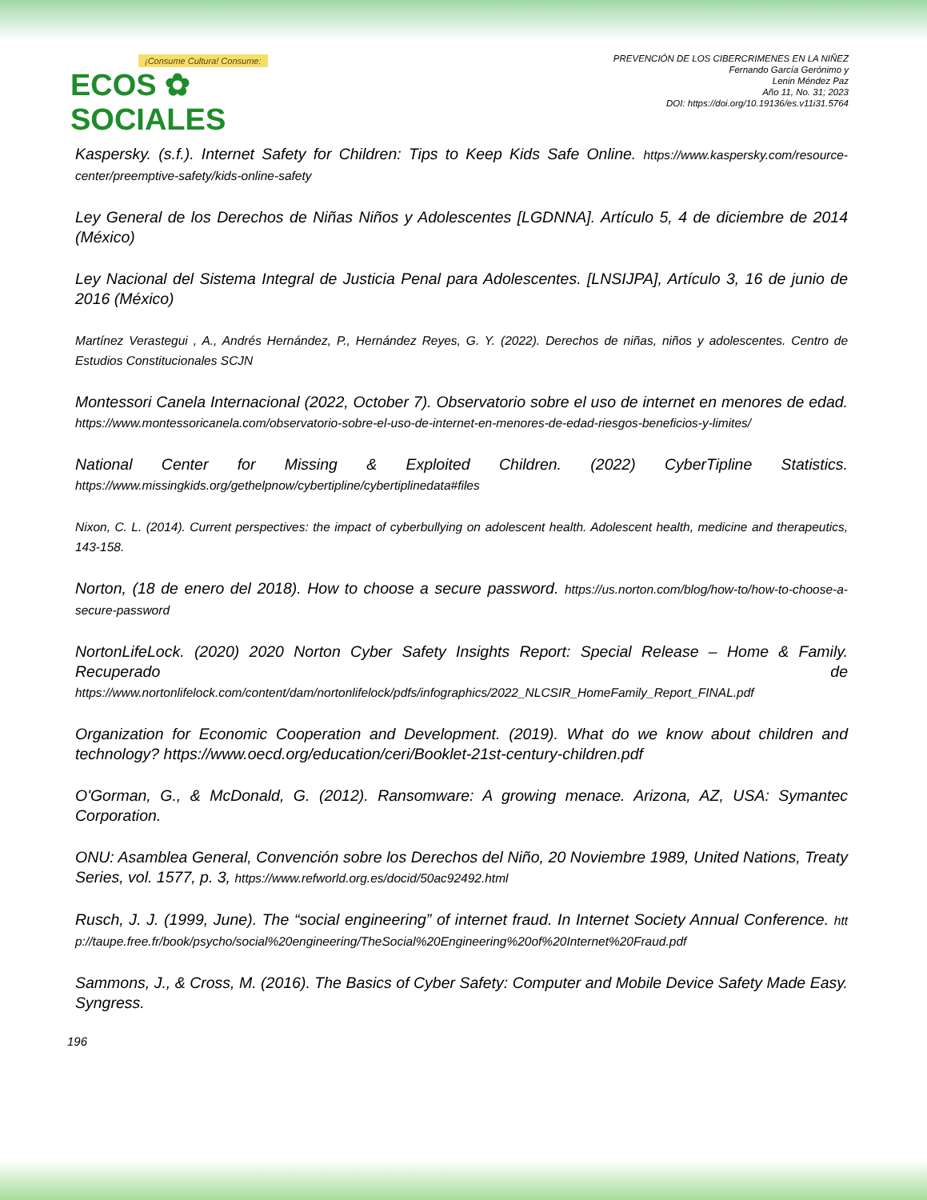¡Consume Cultura! Consume:
ECOS ✿ SOCIALES
PREVENCIÓN DE LOS CIBERCRIMENES EN LA NIÑEZ
Fernando García Gerónimo y
Lenin Méndez Paz
Año 11, No. 31; 2023
DOI: https://doi.org/10.19136/es.v11i31.5764
Kaspersky. (s.f.). Internet Safety for Children: Tips to Keep Kids Safe Online. https://www.kaspersky.com/resource-center/preemptive-safety/kids-online-safety
Ley General de los Derechos de Niñas Niños y Adolescentes [LGDNNA]. Artículo 5, 4 de diciembre de 2014 (México)
Ley Nacional del Sistema Integral de Justicia Penal para Adolescentes. [LNSIJPA], Artículo 3, 16 de junio de 2016 (México)
Martínez Verastegui , A., Andrés Hernández, P., Hernández Reyes, G. Y. (2022). Derechos de niñas, niños y adolescentes. Centro de Estudios Constitucionales SCJN
Montessori Canela Internacional (2022, October 7). Observatorio sobre el uso de internet en menores de edad. https://www.montessoricanela.com/observatorio-sobre-el-uso-de-internet-en-menores-de-edad-riesgos-beneficios-y-limites/
National Center for Missing & Exploited Children. (2022) CyberTipline Statistics. https://www.missingkids.org/gethelpnow/cybertipline/cybertiplinedata#files
Nixon, C. L. (2014). Current perspectives: the impact of cyberbullying on adolescent health. Adolescent health, medicine and therapeutics, 143-158.
Norton, (18 de enero del 2018). How to choose a secure password. https://us.norton.com/blog/how-to/how-to-choose-a-secure-password
NortonLifeLock. (2020) 2020 Norton Cyber Safety Insights Report: Special Release – Home & Family. Recuperado de https://www.nortonlifelock.com/content/dam/nortonlifelock/pdfs/infographics/2022_NLCSIR_HomeFamily_Report_FINAL.pdf
Organization for Economic Cooperation and Development. (2019). What do we know about children and technology? https://www.oecd.org/education/ceri/Booklet-21st-century-children.pdf
O'Gorman, G., & McDonald, G. (2012). Ransomware: A growing menace. Arizona, AZ, USA: Symantec Corporation.
ONU: Asamblea General, Convención sobre los Derechos del Niño, 20 Noviembre 1989, United Nations, Treaty Series, vol. 1577, p. 3, https://www.refworld.org.es/docid/50ac92492.html
Rusch, J. J. (1999, June). The “social engineering” of internet fraud. In Internet Society Annual Conference. http://taupe.free.fr/book/psycho/social%20engineering/TheSocial%20Engineering%20of%20Internet%20Fraud.pdf
Sammons, J., & Cross, M. (2016). The Basics of Cyber Safety: Computer and Mobile Device Safety Made Easy. Syngress.
196